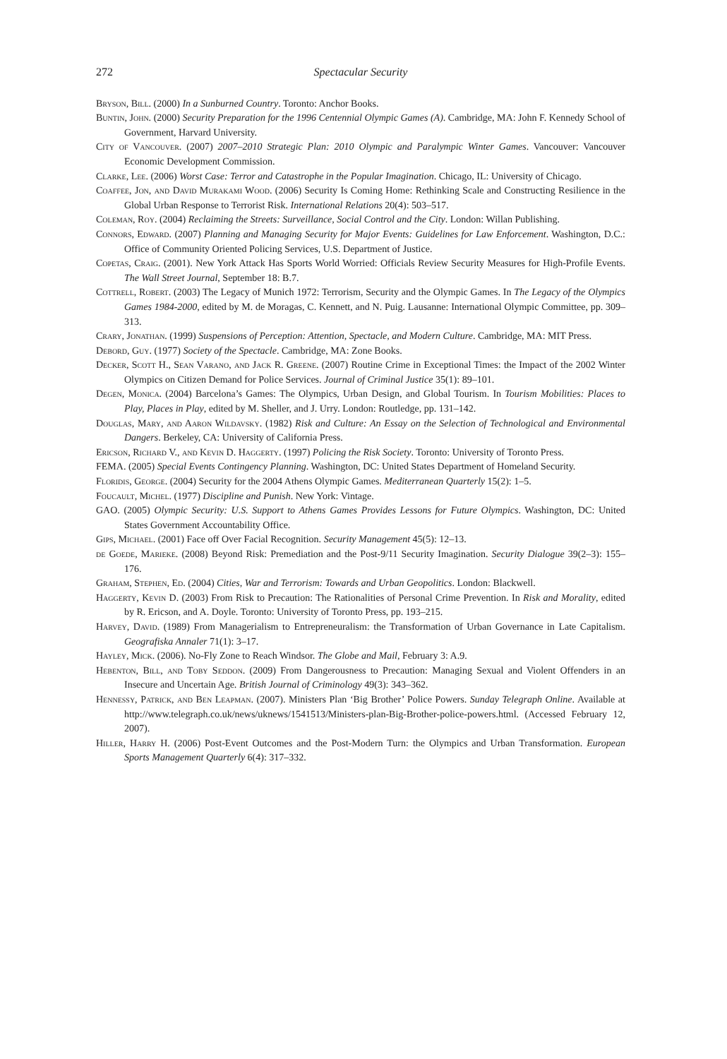272 Spectacular Security
Bryson, Bill. (2000) In a Sunburned Country. Toronto: Anchor Books.
Buntin, John. (2000) Security Preparation for the 1996 Centennial Olympic Games (A). Cambridge, MA: John F. Kennedy School of Government, Harvard University.
City of Vancouver. (2007) 2007–2010 Strategic Plan: 2010 Olympic and Paralympic Winter Games. Vancouver: Vancouver Economic Development Commission.
Clarke, Lee. (2006) Worst Case: Terror and Catastrophe in the Popular Imagination. Chicago, IL: University of Chicago.
Coaffee, Jon, and David Murakami Wood. (2006) Security Is Coming Home: Rethinking Scale and Constructing Resilience in the Global Urban Response to Terrorist Risk. International Relations 20(4): 503–517.
Coleman, Roy. (2004) Reclaiming the Streets: Surveillance, Social Control and the City. London: Willan Publishing.
Connors, Edward. (2007) Planning and Managing Security for Major Events: Guidelines for Law Enforcement. Washington, D.C.: Office of Community Oriented Policing Services, U.S. Department of Justice.
Copetas, Craig. (2001). New York Attack Has Sports World Worried: Officials Review Security Measures for High-Profile Events. The Wall Street Journal, September 18: B.7.
Cottrell, Robert. (2003) The Legacy of Munich 1972: Terrorism, Security and the Olympic Games. In The Legacy of the Olympics Games 1984-2000, edited by M. de Moragas, C. Kennett, and N. Puig. Lausanne: International Olympic Committee, pp. 309–313.
Crary, Jonathan. (1999) Suspensions of Perception: Attention, Spectacle, and Modern Culture. Cambridge, MA: MIT Press.
Debord, Guy. (1977) Society of the Spectacle. Cambridge, MA: Zone Books.
Decker, Scott H., Sean Varano, and Jack R. Greene. (2007) Routine Crime in Exceptional Times: the Impact of the 2002 Winter Olympics on Citizen Demand for Police Services. Journal of Criminal Justice 35(1): 89–101.
Degen, Monica. (2004) Barcelona’s Games: The Olympics, Urban Design, and Global Tourism. In Tourism Mobilities: Places to Play, Places in Play, edited by M. Sheller, and J. Urry. London: Routledge, pp. 131–142.
Douglas, Mary, and Aaron Wildavsky. (1982) Risk and Culture: An Essay on the Selection of Technological and Environmental Dangers. Berkeley, CA: University of California Press.
Ericson, Richard V., and Kevin D. Haggerty. (1997) Policing the Risk Society. Toronto: University of Toronto Press.
FEMA. (2005) Special Events Contingency Planning. Washington, DC: United States Department of Homeland Security.
Floridis, George. (2004) Security for the 2004 Athens Olympic Games. Mediterranean Quarterly 15(2): 1–5.
Foucault, Michel. (1977) Discipline and Punish. New York: Vintage.
GAO. (2005) Olympic Security: U.S. Support to Athens Games Provides Lessons for Future Olympics. Washington, DC: United States Government Accountability Office.
Gips, Michael. (2001) Face off Over Facial Recognition. Security Management 45(5): 12–13.
de Goede, Marieke. (2008) Beyond Risk: Premediation and the Post-9/11 Security Imagination. Security Dialogue 39(2–3): 155–176.
Graham, Stephen, Ed. (2004) Cities, War and Terrorism: Towards and Urban Geopolitics. London: Blackwell.
Haggerty, Kevin D. (2003) From Risk to Precaution: The Rationalities of Personal Crime Prevention. In Risk and Morality, edited by R. Ericson, and A. Doyle. Toronto: University of Toronto Press, pp. 193–215.
Harvey, David. (1989) From Managerialism to Entrepreneuralism: the Transformation of Urban Governance in Late Capitalism. Geografiska Annaler 71(1): 3–17.
Hayley, Mick. (2006). No-Fly Zone to Reach Windsor. The Globe and Mail, February 3: A.9.
Hebenton, Bill, and Toby Seddon. (2009) From Dangerousness to Precaution: Managing Sexual and Violent Offenders in an Insecure and Uncertain Age. British Journal of Criminology 49(3): 343–362.
Hennessy, Patrick, and Ben Leapman. (2007). Ministers Plan ‘Big Brother’ Police Powers. Sunday Telegraph Online. Available at http://www.telegraph.co.uk/news/uknews/1541513/Ministers-plan-Big-Brother-police-powers.html. (Accessed February 12, 2007).
Hiller, Harry H. (2006) Post-Event Outcomes and the Post-Modern Turn: the Olympics and Urban Transformation. European Sports Management Quarterly 6(4): 317–332.